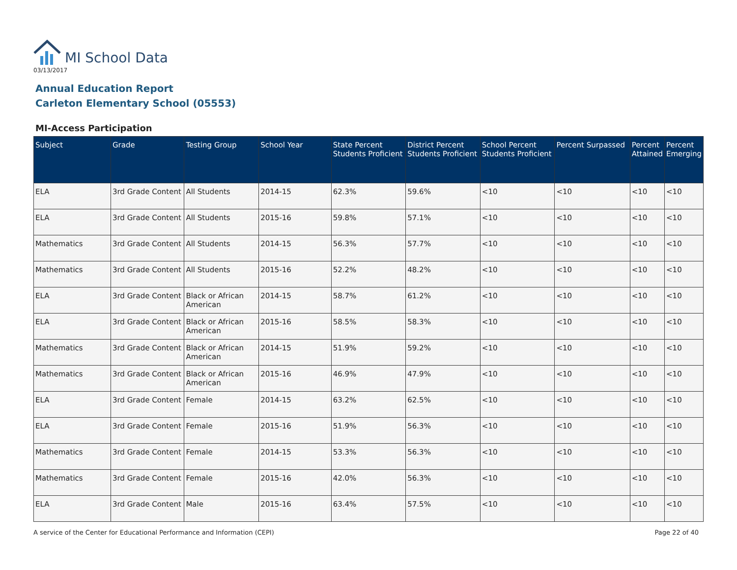MI School Data
03/13/2017
Annual Education Report
Carleton Elementary School (05553)
MI-Access Participation
| Subject | Grade | Testing Group | School Year | State Percent Students Proficient | District Percent Students Proficient | School Percent Students Proficient | Percent Surpassed | Percent Attained | Percent Emerging |
| --- | --- | --- | --- | --- | --- | --- | --- | --- | --- |
| ELA | 3rd Grade Content | All Students | 2014-15 | 62.3% | 59.6% | <10 | <10 | <10 | <10 |
| ELA | 3rd Grade Content | All Students | 2015-16 | 59.8% | 57.1% | <10 | <10 | <10 | <10 |
| Mathematics | 3rd Grade Content | All Students | 2014-15 | 56.3% | 57.7% | <10 | <10 | <10 | <10 |
| Mathematics | 3rd Grade Content | All Students | 2015-16 | 52.2% | 48.2% | <10 | <10 | <10 | <10 |
| ELA | 3rd Grade Content | Black or African American | 2014-15 | 58.7% | 61.2% | <10 | <10 | <10 | <10 |
| ELA | 3rd Grade Content | Black or African American | 2015-16 | 58.5% | 58.3% | <10 | <10 | <10 | <10 |
| Mathematics | 3rd Grade Content | Black or African American | 2014-15 | 51.9% | 59.2% | <10 | <10 | <10 | <10 |
| Mathematics | 3rd Grade Content | Black or African American | 2015-16 | 46.9% | 47.9% | <10 | <10 | <10 | <10 |
| ELA | 3rd Grade Content | Female | 2014-15 | 63.2% | 62.5% | <10 | <10 | <10 | <10 |
| ELA | 3rd Grade Content | Female | 2015-16 | 51.9% | 56.3% | <10 | <10 | <10 | <10 |
| Mathematics | 3rd Grade Content | Female | 2014-15 | 53.3% | 56.3% | <10 | <10 | <10 | <10 |
| Mathematics | 3rd Grade Content | Female | 2015-16 | 42.0% | 56.3% | <10 | <10 | <10 | <10 |
| ELA | 3rd Grade Content | Male | 2015-16 | 63.4% | 57.5% | <10 | <10 | <10 | <10 |
A service of the Center for Educational Performance and Information (CEPI) Page 22 of 40